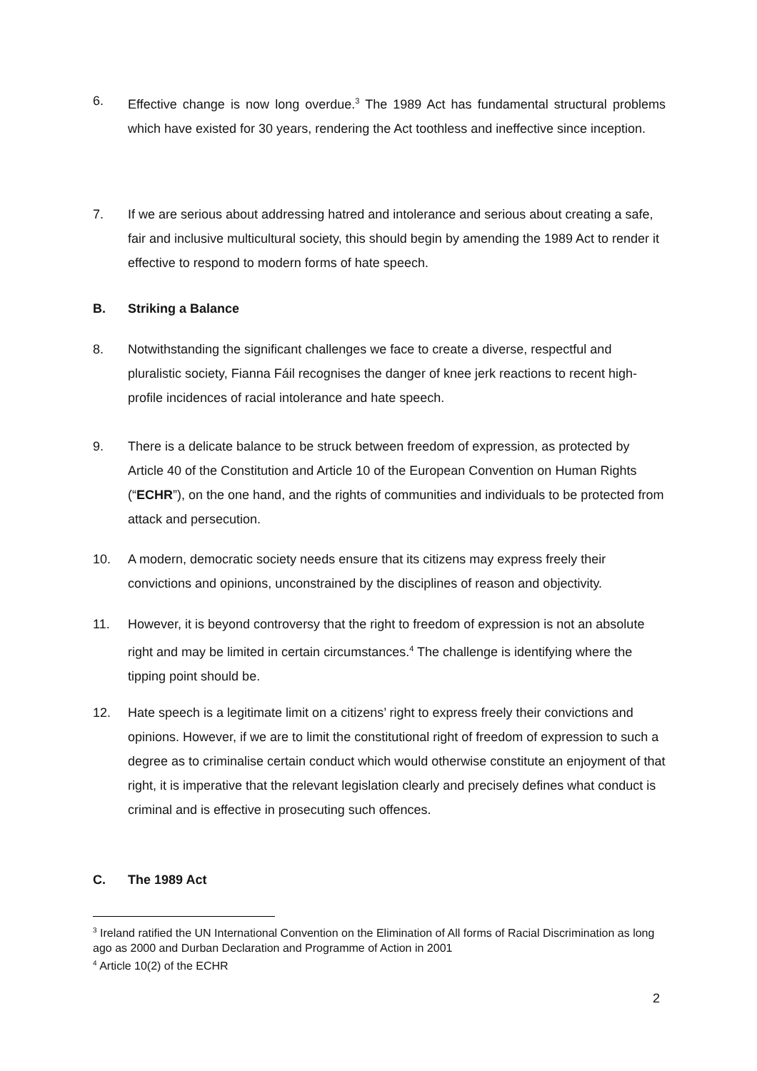6. Effective change is now long overdue.<sup>3</sup> The 1989 Act has fundamental structural problems which have existed for 30 years, rendering the Act toothless and ineffective since inception.
7. If we are serious about addressing hatred and intolerance and serious about creating a safe, fair and inclusive multicultural society, this should begin by amending the 1989 Act to render it effective to respond to modern forms of hate speech.
B. Striking a Balance
8. Notwithstanding the significant challenges we face to create a diverse, respectful and pluralistic society, Fianna Fáil recognises the danger of knee jerk reactions to recent high-profile incidences of racial intolerance and hate speech.
9. There is a delicate balance to be struck between freedom of expression, as protected by Article 40 of the Constitution and Article 10 of the European Convention on Human Rights (“ECHR”), on the one hand, and the rights of communities and individuals to be protected from attack and persecution.
10. A modern, democratic society needs ensure that its citizens may express freely their convictions and opinions, unconstrained by the disciplines of reason and objectivity.
11. However, it is beyond controversy that the right to freedom of expression is not an absolute right and may be limited in certain circumstances.<sup>4</sup> The challenge is identifying where the tipping point should be.
12. Hate speech is a legitimate limit on a citizens’ right to express freely their convictions and opinions. However, if we are to limit the constitutional right of freedom of expression to such a degree as to criminalise certain conduct which would otherwise constitute an enjoyment of that right, it is imperative that the relevant legislation clearly and precisely defines what conduct is criminal and is effective in prosecuting such offences.
C. The 1989 Act
<sup>3</sup> Ireland ratified the UN International Convention on the Elimination of All forms of Racial Discrimination as long ago as 2000 and Durban Declaration and Programme of Action in 2001
<sup>4</sup> Article 10(2) of the ECHR
2